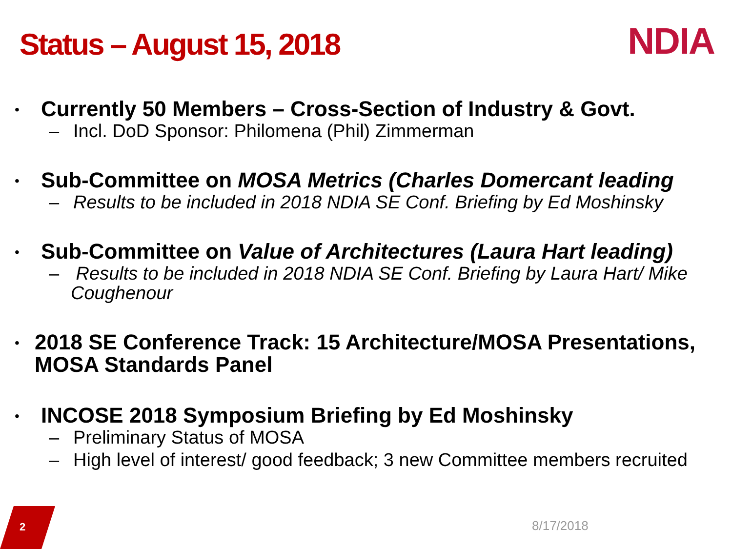Status – August 15, 2018 NDIA
• Currently 50 Members – Cross-Section of Industry & Govt.
– Incl. DoD Sponsor: Philomena (Phil) Zimmerman
• Sub-Committee on MOSA Metrics (Charles Domercant leading
– Results to be included in 2018 NDIA SE Conf. Briefing by Ed Moshinsky
• Sub-Committee on Value of Architectures (Laura Hart leading)
– Results to be included in 2018 NDIA SE Conf. Briefing by Laura Hart/ Mike Coughenour
• 2018 SE Conference Track: 15 Architecture/MOSA Presentations, MOSA Standards Panel
• INCOSE 2018 Symposium Briefing by Ed Moshinsky
– Preliminary Status of MOSA
– High level of interest/ good feedback; 3 new Committee members recruited
2 8/17/2018